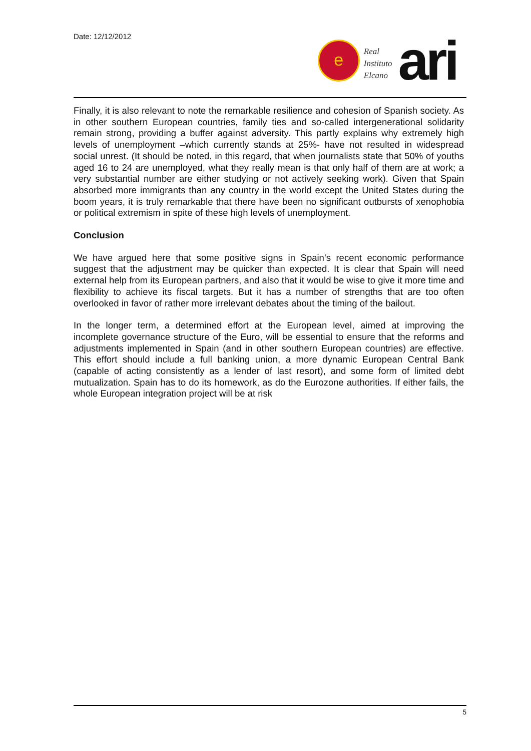Date: 12/12/2012
e
Real
Instituto
Elcano
ari
Finally, it is also relevant to note the remarkable resilience and cohesion of Spanish society. As in other southern European countries, family ties and so-called intergenerational solidarity remain strong, providing a buffer against adversity. This partly explains why extremely high levels of unemployment –which currently stands at 25%- have not resulted in widespread social unrest. (It should be noted, in this regard, that when journalists state that 50% of youths aged 16 to 24 are unemployed, what they really mean is that only half of them are at work; a very substantial number are either studying or not actively seeking work). Given that Spain absorbed more immigrants than any country in the world except the United States during the boom years, it is truly remarkable that there have been no significant outbursts of xenophobia or political extremism in spite of these high levels of unemployment.
Conclusion
We have argued here that some positive signs in Spain’s recent economic performance suggest that the adjustment may be quicker than expected. It is clear that Spain will need external help from its European partners, and also that it would be wise to give it more time and flexibility to achieve its fiscal targets. But it has a number of strengths that are too often overlooked in favor of rather more irrelevant debates about the timing of the bailout.
In the longer term, a determined effort at the European level, aimed at improving the incomplete governance structure of the Euro, will be essential to ensure that the reforms and adjustments implemented in Spain (and in other southern European countries) are effective. This effort should include a full banking union, a more dynamic European Central Bank (capable of acting consistently as a lender of last resort), and some form of limited debt mutualization. Spain has to do its homework, as do the Eurozone authorities. If either fails, the whole European integration project will be at risk
5